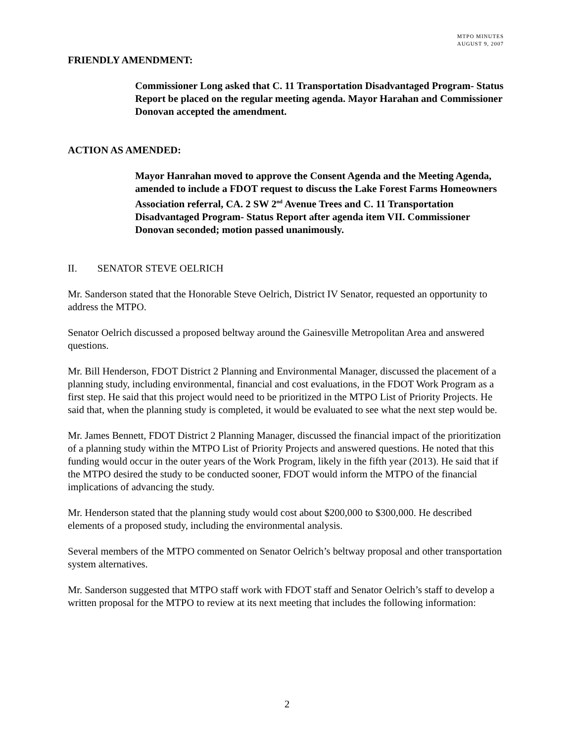MTPO MINUTES
AUGUST 9, 2007
FRIENDLY AMENDMENT:
Commissioner Long asked that C. 11 Transportation Disadvantaged Program- Status Report be placed on the regular meeting agenda. Mayor Harahan and Commissioner Donovan accepted the amendment.
ACTION AS AMENDED:
Mayor Hanrahan moved to approve the Consent Agenda and the Meeting Agenda, amended to include a FDOT request to discuss the Lake Forest Farms Homeowners Association referral, CA. 2 SW 2<sup>nd</sup> Avenue Trees and C. 11 Transportation Disadvantaged Program- Status Report after agenda item VII. Commissioner Donovan seconded; motion passed unanimously.
II. SENATOR STEVE OELRICH
Mr. Sanderson stated that the Honorable Steve Oelrich, District IV Senator, requested an opportunity to address the MTPO.
Senator Oelrich discussed a proposed beltway around the Gainesville Metropolitan Area and answered questions.
Mr. Bill Henderson, FDOT District 2 Planning and Environmental Manager, discussed the placement of a planning study, including environmental, financial and cost evaluations, in the FDOT Work Program as a first step. He said that this project would need to be prioritized in the MTPO List of Priority Projects. He said that, when the planning study is completed, it would be evaluated to see what the next step would be.
Mr. James Bennett, FDOT District 2 Planning Manager, discussed the financial impact of the prioritization of a planning study within the MTPO List of Priority Projects and answered questions. He noted that this funding would occur in the outer years of the Work Program, likely in the fifth year (2013). He said that if the MTPO desired the study to be conducted sooner, FDOT would inform the MTPO of the financial implications of advancing the study.
Mr. Henderson stated that the planning study would cost about $200,000 to $300,000. He described elements of a proposed study, including the environmental analysis.
Several members of the MTPO commented on Senator Oelrich’s beltway proposal and other transportation system alternatives.
Mr. Sanderson suggested that MTPO staff work with FDOT staff and Senator Oelrich’s staff to develop a written proposal for the MTPO to review at its next meeting that includes the following information:
2